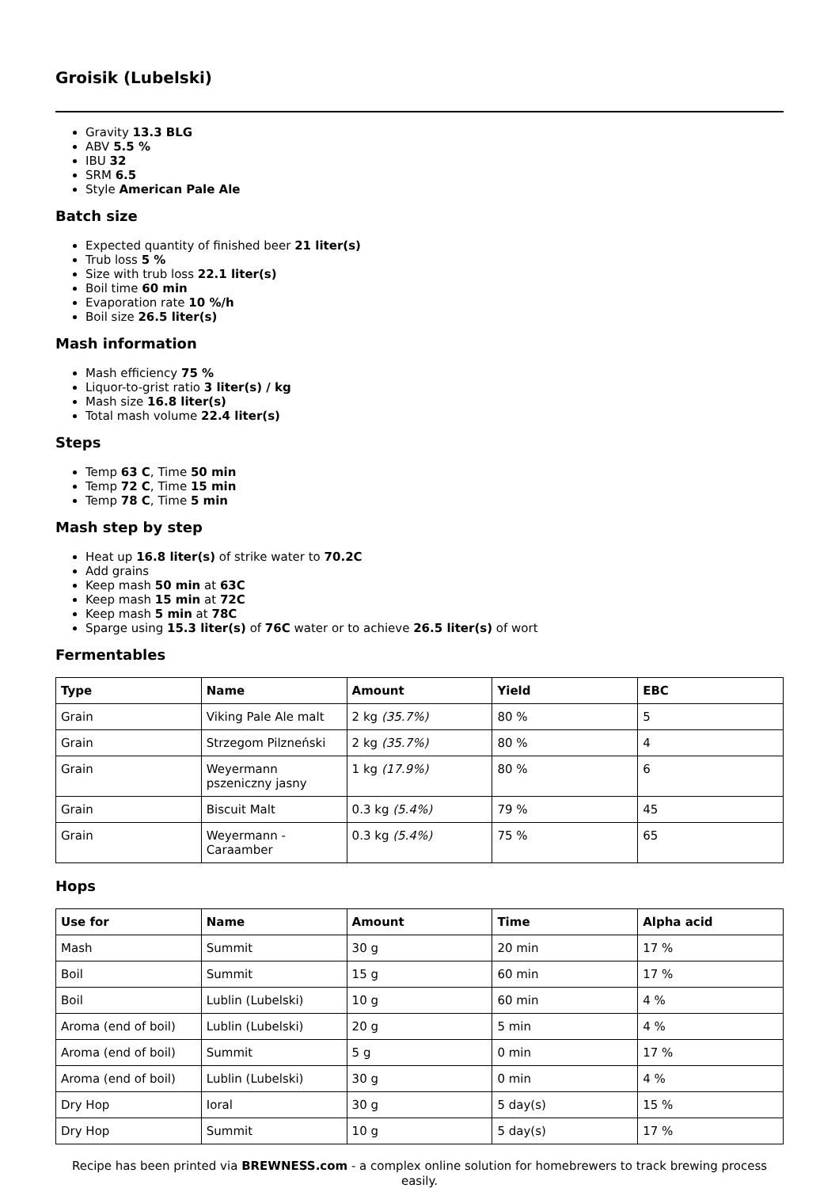Groisik (Lubelski)
Gravity 13.3 BLG
ABV 5.5 %
IBU 32
SRM 6.5
Style American Pale Ale
Batch size
Expected quantity of finished beer 21 liter(s)
Trub loss 5 %
Size with trub loss 22.1 liter(s)
Boil time 60 min
Evaporation rate 10 %/h
Boil size 26.5 liter(s)
Mash information
Mash efficiency 75 %
Liquor-to-grist ratio 3 liter(s) / kg
Mash size 16.8 liter(s)
Total mash volume 22.4 liter(s)
Steps
Temp 63 C, Time 50 min
Temp 72 C, Time 15 min
Temp 78 C, Time 5 min
Mash step by step
Heat up 16.8 liter(s) of strike water to 70.2C
Add grains
Keep mash 50 min at 63C
Keep mash 15 min at 72C
Keep mash 5 min at 78C
Sparge using 15.3 liter(s) of 76C water or to achieve 26.5 liter(s) of wort
Fermentables
| Type | Name | Amount | Yield | EBC |
| --- | --- | --- | --- | --- |
| Grain | Viking Pale Ale malt | 2 kg (35.7%) | 80 % | 5 |
| Grain | Strzegom Pilzneński | 2 kg (35.7%) | 80 % | 4 |
| Grain | Weyermann pszeniczny jasny | 1 kg (17.9%) | 80 % | 6 |
| Grain | Biscuit Malt | 0.3 kg (5.4%) | 79 % | 45 |
| Grain | Weyermann - Caraamber | 0.3 kg (5.4%) | 75 % | 65 |
Hops
| Use for | Name | Amount | Time | Alpha acid |
| --- | --- | --- | --- | --- |
| Mash | Summit | 30 g | 20 min | 17 % |
| Boil | Summit | 15 g | 60 min | 17 % |
| Boil | Lublin (Lubelski) | 10 g | 60 min | 4 % |
| Aroma (end of boil) | Lublin (Lubelski) | 20 g | 5 min | 4 % |
| Aroma (end of boil) | Summit | 5 g | 0 min | 17 % |
| Aroma (end of boil) | Lublin (Lubelski) | 30 g | 0 min | 4 % |
| Dry Hop | Ioral | 30 g | 5 day(s) | 15 % |
| Dry Hop | Summit | 10 g | 5 day(s) | 17 % |
Recipe has been printed via BREWNESS.com - a complex online solution for homebrewers to track brewing process easily.